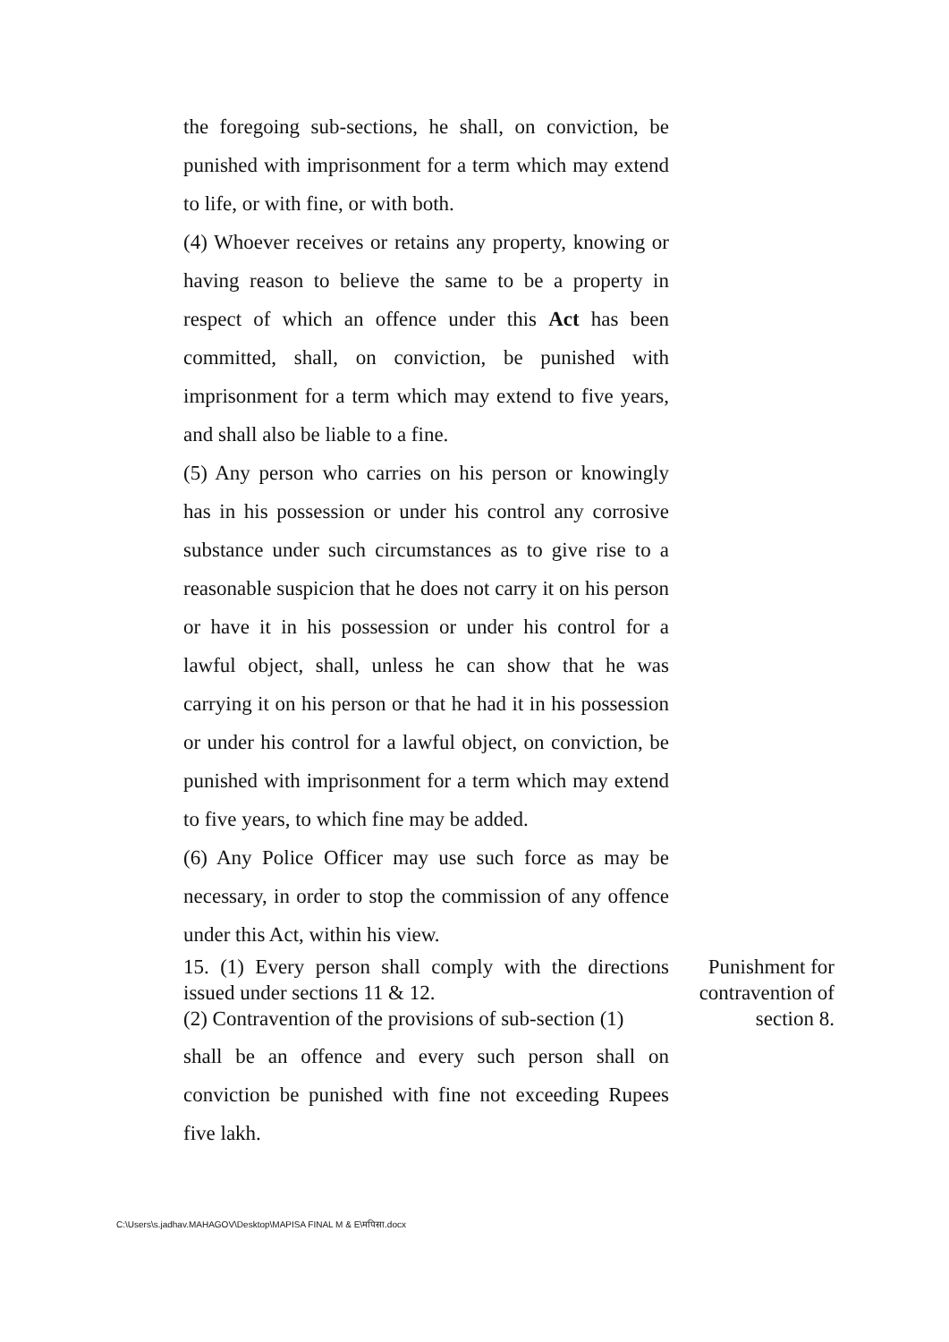the foregoing sub-sections, he shall, on conviction, be punished with imprisonment for a term which may extend to life, or with fine, or with both.
(4) Whoever receives or retains any property, knowing or having reason to believe the same to be a property in respect of which an offence under this Act has been committed, shall, on conviction, be punished with imprisonment for a term which may extend to five years, and shall also be liable to a fine.
(5) Any person who carries on his person or knowingly has in his possession or under his control any corrosive substance under such circumstances as to give rise to a reasonable suspicion that he does not carry it on his person or have it in his possession or under his control for a lawful object, shall, unless he can show that he was carrying it on his person or that he had it in his possession or under his control for a lawful object, on conviction, be punished with imprisonment for a term which may extend to five years, to which fine may be added.
(6) Any Police Officer may use such force as may be necessary, in order to stop the commission of any offence under this Act, within his view.
15. (1) Every person shall comply with the directions issued under sections 11 & 12.
(2) Contravention of the provisions of sub-section (1)
Punishment for contravention of section 8.
shall be an offence and every such person shall on conviction be punished with fine not exceeding Rupees five lakh.
C:\Users\s.jadhav.MAHAGOV\Desktop\MAPISA FINAL M & E\मपिसा.docx